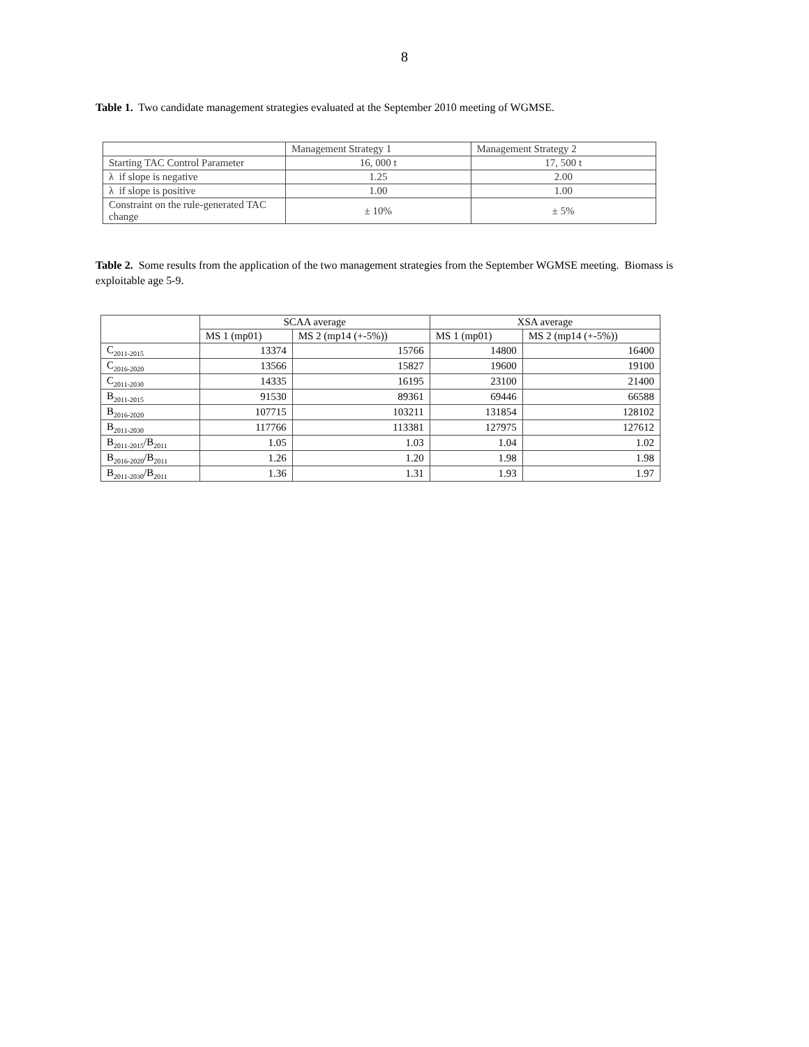8
Table 1. Two candidate management strategies evaluated at the September 2010 meeting of WGMSE.
| | Management Strategy 1 | Management Strategy 2 |
| --- | --- | --- |
| Starting TAC Control Parameter | 16, 000 t | 17, 500 t |
| λ if slope is negative | 1.25 | 2.00 |
| λ if slope is positive | 1.00 | 1.00 |
| Constraint on the rule-generated TAC change | ± 10% | ± 5% |
Table 2. Some results from the application of the two management strategies from the September WGMSE meeting. Biomass is exploitable age 5-9.
| | SCAA average | | XSA average | |
| --- | --- | --- | --- | --- |
| | MS 1 (mp01) | MS 2 (mp14 (+-5%)) | MS 1 (mp01) | MS 2 (mp14 (+-5%)) |
| C<sub>2011-2015</sub> | 13374 | 15766 | 14800 | 16400 |
| C<sub>2016-2020</sub> | 13566 | 15827 | 19600 | 19100 |
| C<sub>2011-2030</sub> | 14335 | 16195 | 23100 | 21400 |
| B<sub>2011-2015</sub> | 91530 | 89361 | 69446 | 66588 |
| B<sub>2016-2020</sub> | 107715 | 103211 | 131854 | 128102 |
| B<sub>2011-2030</sub> | 117766 | 113381 | 127975 | 127612 |
| B<sub>2011-2015</sub>/B<sub>2011</sub> | 1.05 | 1.03 | 1.04 | 1.02 |
| B<sub>2016-2020</sub>/B<sub>2011</sub> | 1.26 | 1.20 | 1.98 | 1.98 |
| B<sub>2011-2030</sub>/B<sub>2011</sub> | 1.36 | 1.31 | 1.93 | 1.97 |